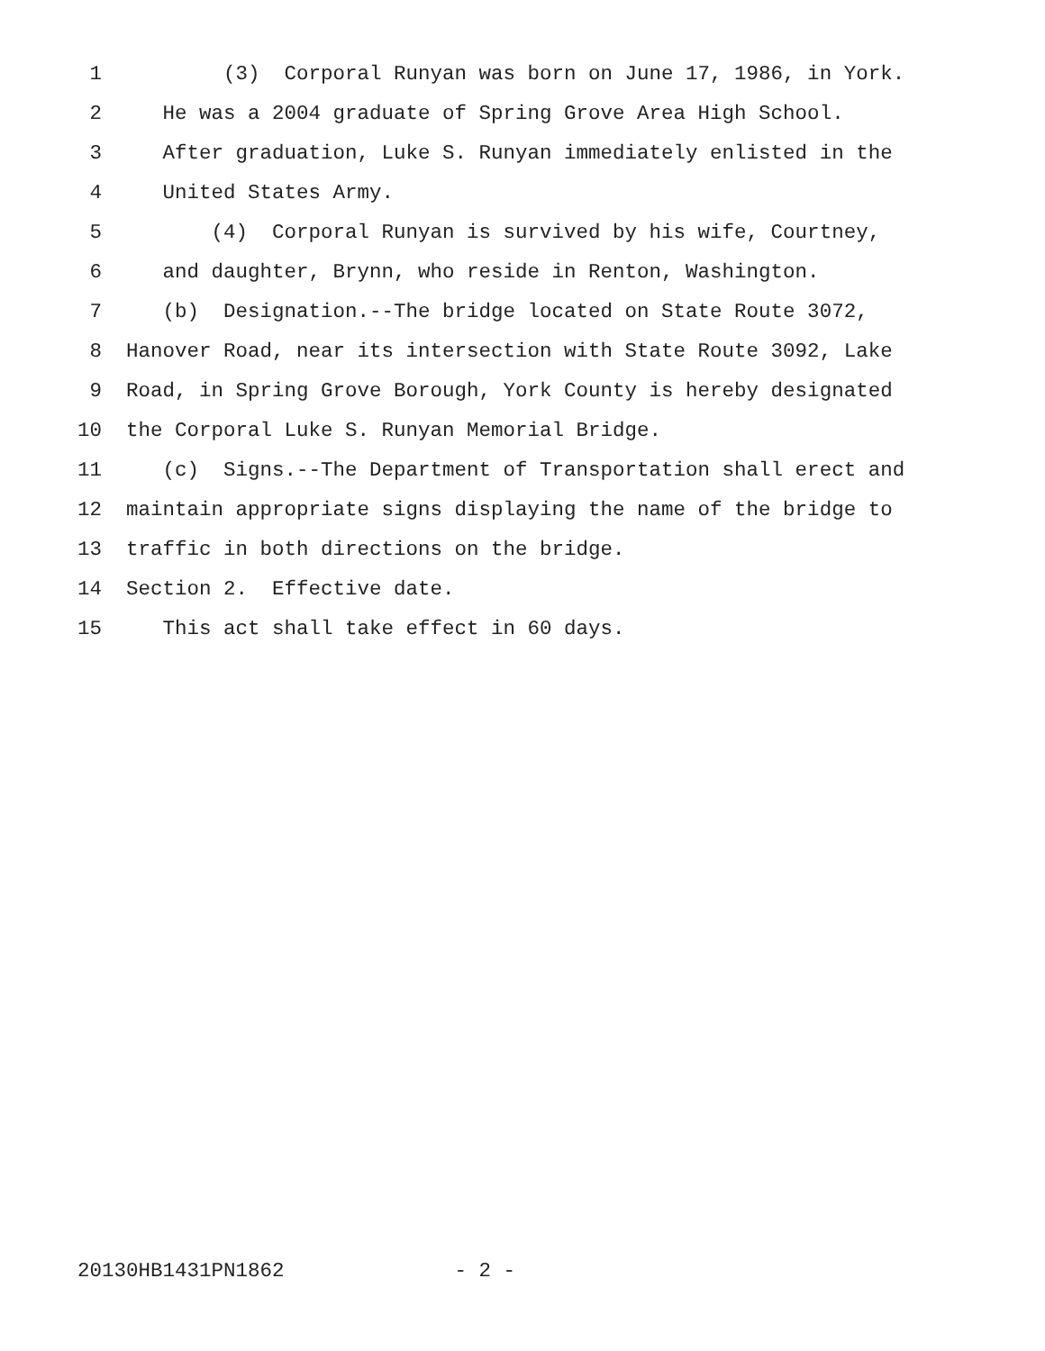1 (3) Corporal Runyan was born on June 17, 1986, in York.
2 He was a 2004 graduate of Spring Grove Area High School.
3 After graduation, Luke S. Runyan immediately enlisted in the
4 United States Army.
5 (4) Corporal Runyan is survived by his wife, Courtney,
6 and daughter, Brynn, who reside in Renton, Washington.
7 (b) Designation.--The bridge located on State Route 3072,
8 Hanover Road, near its intersection with State Route 3092, Lake
9 Road, in Spring Grove Borough, York County is hereby designated
10 the Corporal Luke S. Runyan Memorial Bridge.
11 (c) Signs.--The Department of Transportation shall erect and
12 maintain appropriate signs displaying the name of the bridge to
13 traffic in both directions on the bridge.
14 Section 2. Effective date.
15 This act shall take effect in 60 days.
20130HB1431PN1862 - 2 -